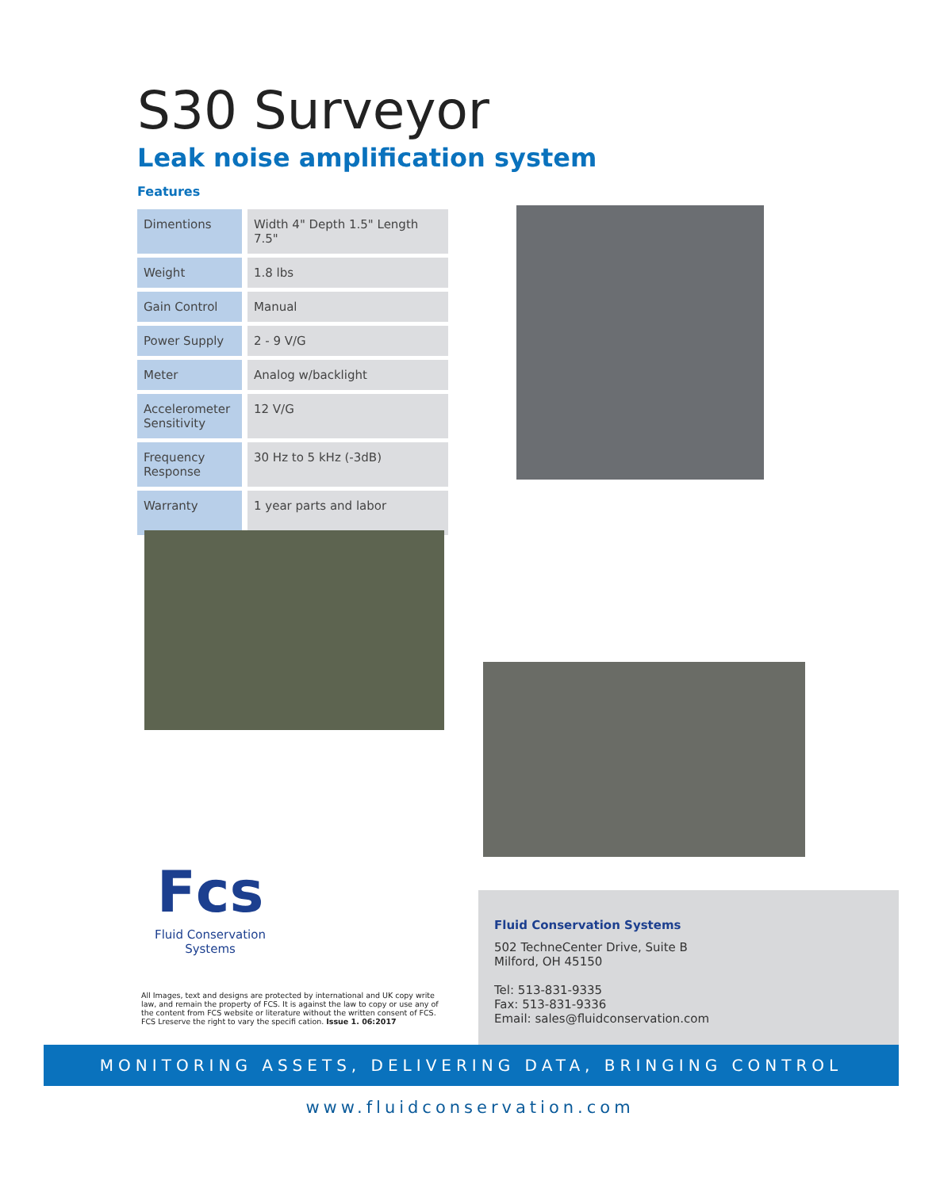S30 Surveyor
Leak noise amplification system
Features
| Dimentions | Width 4" Depth 1.5" Length 7.5" |
| Weight | 1.8 lbs |
| Gain Control | Manual |
| Power Supply | 2 - 9 V/G |
| Meter | Analog w/backlight |
| Accelerometer Sensitivity | 12 V/G |
| Frequency Response | 30 Hz to 5 kHz (-3dB) |
| Warranty | 1 year parts and labor |
Fcs
Fluid Conservation Systems
All Images, text and designs are protected by international and UK copy write law, and remain the property of FCS. It is against the law to copy or use any of the content from FCS website or literature without the written consent of FCS. FCS Lreserve the right to vary the specifi cation. Issue 1. 06:2017
Fluid Conservation Systems
502 TechneCenter Drive, Suite B
Milford, OH 45150
Tel: 513-831-9335
Fax: 513-831-9336
Email: sales@fluidconservation.com
MONITORING ASSETS, DELIVERING DATA, BRINGING CONTROL
www.fluidconservation.com